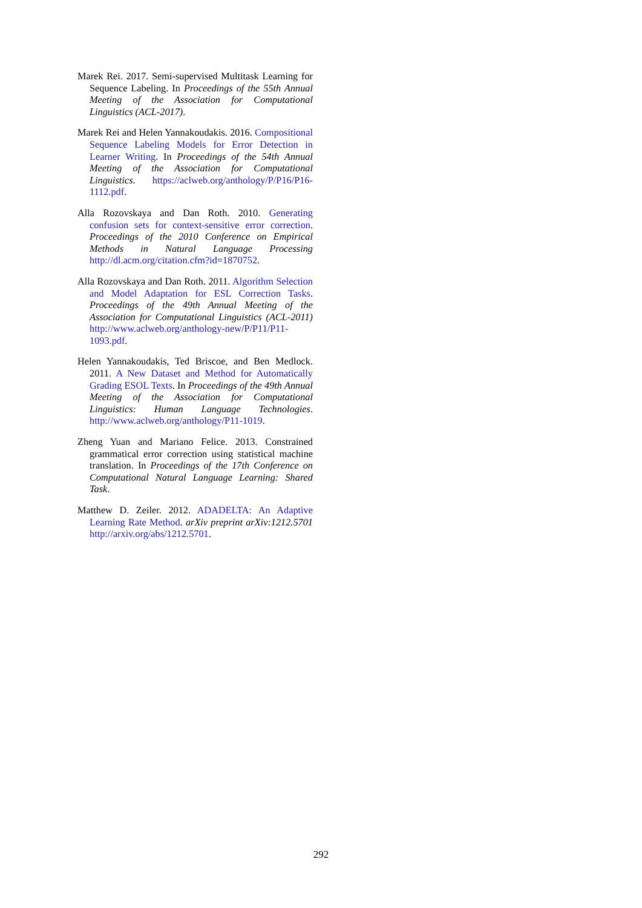Marek Rei. 2017. Semi-supervised Multitask Learning for Sequence Labeling. In Proceedings of the 55th Annual Meeting of the Association for Computational Linguistics (ACL-2017).
Marek Rei and Helen Yannakoudakis. 2016. Compositional Sequence Labeling Models for Error Detection in Learner Writing. In Proceedings of the 54th Annual Meeting of the Association for Computational Linguistics. https://aclweb.org/anthology/P/P16/P16-1112.pdf.
Alla Rozovskaya and Dan Roth. 2010. Generating confusion sets for context-sensitive error correction. Proceedings of the 2010 Conference on Empirical Methods in Natural Language Processing http://dl.acm.org/citation.cfm?id=1870752.
Alla Rozovskaya and Dan Roth. 2011. Algorithm Selection and Model Adaptation for ESL Correction Tasks. Proceedings of the 49th Annual Meeting of the Association for Computational Linguistics (ACL-2011) http://www.aclweb.org/anthology-new/P/P11/P11-1093.pdf.
Helen Yannakoudakis, Ted Briscoe, and Ben Medlock. 2011. A New Dataset and Method for Automatically Grading ESOL Texts. In Proceedings of the 49th Annual Meeting of the Association for Computational Linguistics: Human Language Technologies. http://www.aclweb.org/anthology/P11-1019.
Zheng Yuan and Mariano Felice. 2013. Constrained grammatical error correction using statistical machine translation. In Proceedings of the 17th Conference on Computational Natural Language Learning: Shared Task.
Matthew D. Zeiler. 2012. ADADELTA: An Adaptive Learning Rate Method. arXiv preprint arXiv:1212.5701 http://arxiv.org/abs/1212.5701.
292